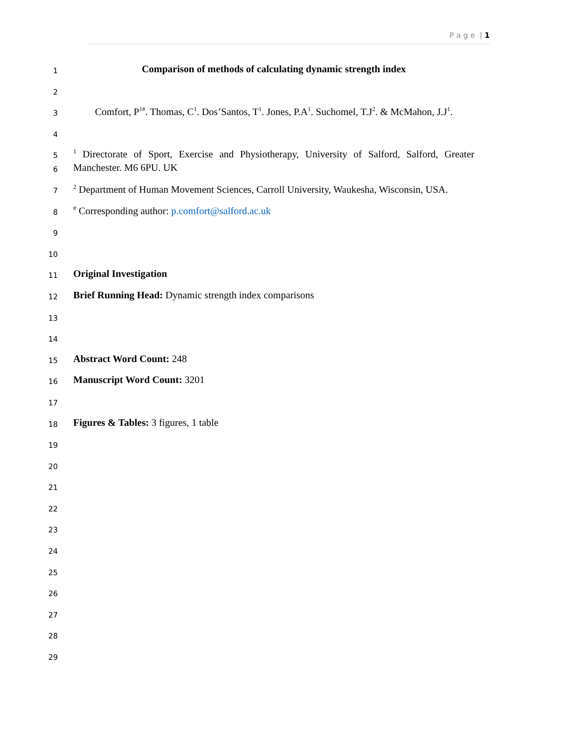P a g e | 1
1 Comparison of methods of calculating dynamic strength index
2
3 Comfort, P<sup>1#</sup>. Thomas, C<sup>1</sup>. Dos’Santos, T<sup>1</sup>. Jones, P.A<sup>1</sup>. Suchomel, T.J<sup>2</sup>. & McMahon, J.J<sup>1</sup>.
4
5<sup>1</sup> Directorate of Sport, Exercise and Physiotherapy, University of Salford, Salford, Greater
6 Manchester. M6 6PU. UK
7<sup>2</sup> Department of Human Movement Sciences, Carroll University, Waukesha, Wisconsin, USA.
8<sup>#</sup> Corresponding author: p.comfort@salford.ac.uk
9
10
11 Original Investigation
12 Brief Running Head: Dynamic strength index comparisons
13
14
15 Abstract Word Count: 248
16 Manuscript Word Count: 3201
17
18 Figures & Tables: 3 figures, 1 table
19
20
21
22
23
24
25
26
27
28
29